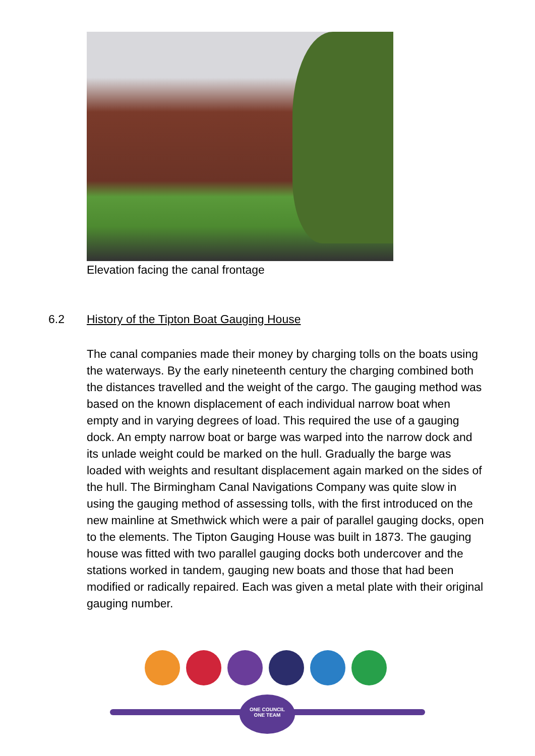Elevation facing the canal frontage
6.2 History of the Tipton Boat Gauging House
The canal companies made their money by charging tolls on the boats using the waterways. By the early nineteenth century the charging combined both the distances travelled and the weight of the cargo. The gauging method was based on the known displacement of each individual narrow boat when empty and in varying degrees of load. This required the use of a gauging dock. An empty narrow boat or barge was warped into the narrow dock and its unlade weight could be marked on the hull. Gradually the barge was loaded with weights and resultant displacement again marked on the sides of the hull. The Birmingham Canal Navigations Company was quite slow in using the gauging method of assessing tolls, with the first introduced on the new mainline at Smethwick which were a pair of parallel gauging docks, open to the elements. The Tipton Gauging House was built in 1873. The gauging house was fitted with two parallel gauging docks both undercover and the stations worked in tandem, gauging new boats and those that had been modified or radically repaired. Each was given a metal plate with their original gauging number.
ONE COUNCIL
ONE TEAM